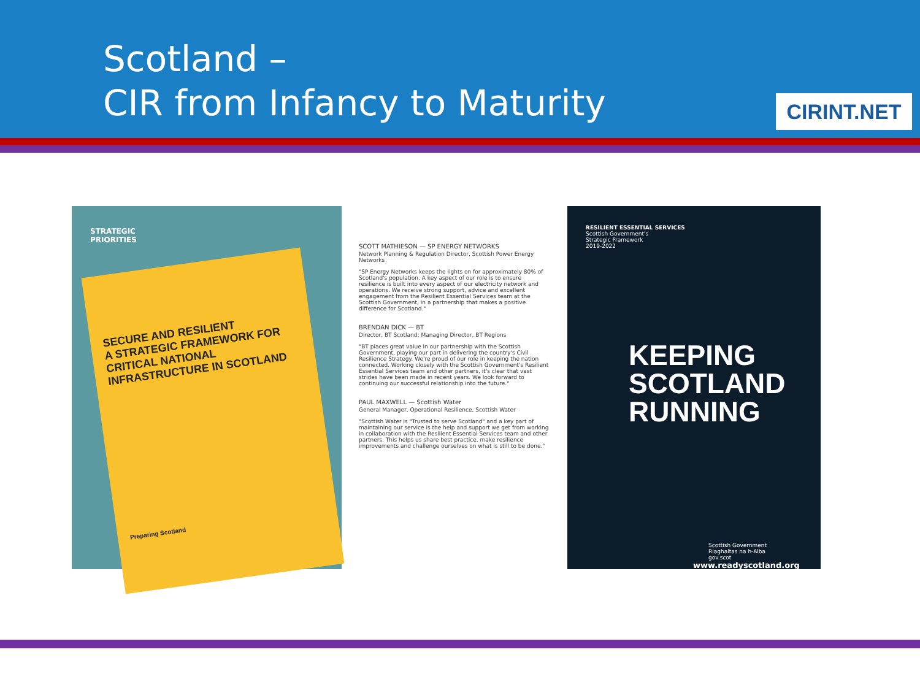Scotland –
CIR from Infancy to Maturity
CIRINT.NET
STRATEGIC
PRIORITIES
SECURE AND RESILIENT
A STRATEGIC FRAMEWORK FOR CRITICAL NATIONAL INFRASTRUCTURE IN SCOTLAND
Preparing Scotland
SCOTT MATHIESON — SP ENERGY NETWORKS
Network Planning & Regulation Director, Scottish Power Energy Networks
"SP Energy Networks keeps the lights on for approximately 80% of Scotland's population. A key aspect of our role is to ensure resilience is built into every aspect of our electricity network and operations. We receive strong support, advice and excellent engagement from the Resilient Essential Services team at the Scottish Government, in a partnership that makes a positive difference for Scotland."
BRENDAN DICK — BT
Director, BT Scotland; Managing Director, BT Regions
"BT places great value in our partnership with the Scottish Government, playing our part in delivering the country's Civil Resilience Strategy. We're proud of our role in keeping the nation connected. Working closely with the Scottish Government's Resilient Essential Services team and other partners, it's clear that vast strides have been made in recent years. We look forward to continuing our successful relationship into the future."
PAUL MAXWELL — Scottish Water
General Manager, Operational Resilience, Scottish Water
"Scottish Water is "Trusted to serve Scotland" and a key part of maintaining our service is the help and support we get from working in collaboration with the Resilient Essential Services team and other partners. This helps us share best practice, make resilience improvements and challenge ourselves on what is still to be done."
RESILIENT ESSENTIAL SERVICES
Scottish Government's
Strategic Framework
2019-2022
KEEPING
SCOTLAND
RUNNING
Scottish Government
Riaghaltas na h-Alba
gov.scot
www.readyscotland.org